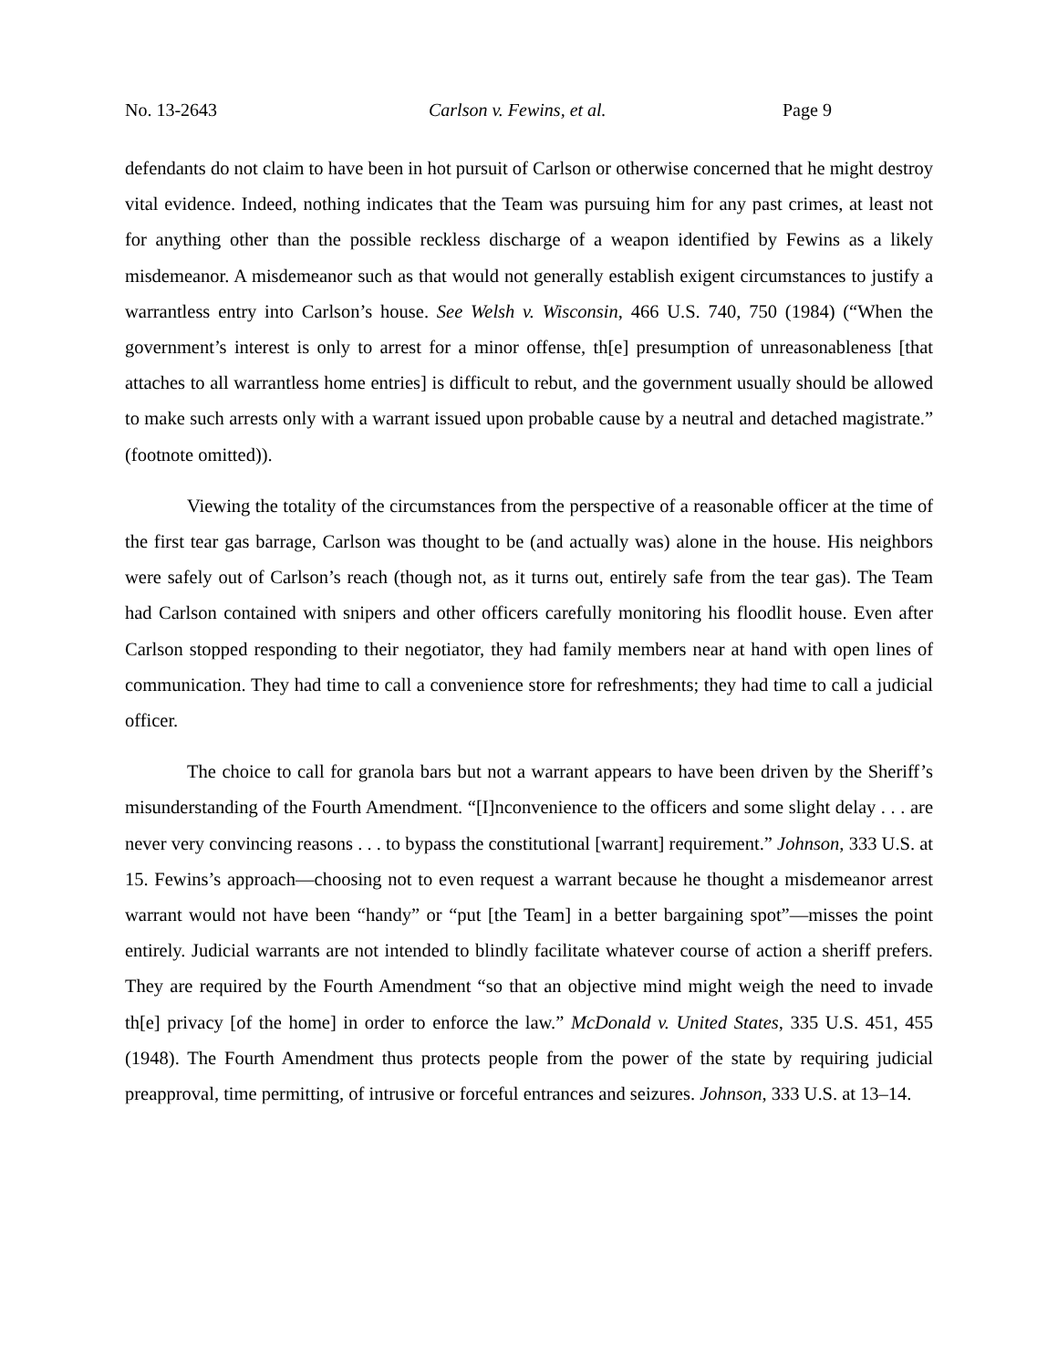No. 13-2643 Carlson v. Fewins, et al. Page 9
defendants do not claim to have been in hot pursuit of Carlson or otherwise concerned that he might destroy vital evidence. Indeed, nothing indicates that the Team was pursuing him for any past crimes, at least not for anything other than the possible reckless discharge of a weapon identified by Fewins as a likely misdemeanor. A misdemeanor such as that would not generally establish exigent circumstances to justify a warrantless entry into Carlson’s house. See Welsh v. Wisconsin, 466 U.S. 740, 750 (1984) (“When the government’s interest is only to arrest for a minor offense, th[e] presumption of unreasonableness [that attaches to all warrantless home entries] is difficult to rebut, and the government usually should be allowed to make such arrests only with a warrant issued upon probable cause by a neutral and detached magistrate.” (footnote omitted)).
Viewing the totality of the circumstances from the perspective of a reasonable officer at the time of the first tear gas barrage, Carlson was thought to be (and actually was) alone in the house. His neighbors were safely out of Carlson’s reach (though not, as it turns out, entirely safe from the tear gas). The Team had Carlson contained with snipers and other officers carefully monitoring his floodlit house. Even after Carlson stopped responding to their negotiator, they had family members near at hand with open lines of communication. They had time to call a convenience store for refreshments; they had time to call a judicial officer.
The choice to call for granola bars but not a warrant appears to have been driven by the Sheriff’s misunderstanding of the Fourth Amendment. “[I]nconvenience to the officers and some slight delay . . . are never very convincing reasons . . . to bypass the constitutional [warrant] requirement.” Johnson, 333 U.S. at 15. Fewins’s approach—choosing not to even request a warrant because he thought a misdemeanor arrest warrant would not have been “handy” or “put [the Team] in a better bargaining spot”—misses the point entirely. Judicial warrants are not intended to blindly facilitate whatever course of action a sheriff prefers. They are required by the Fourth Amendment “so that an objective mind might weigh the need to invade th[e] privacy [of the home] in order to enforce the law.” McDonald v. United States, 335 U.S. 451, 455 (1948). The Fourth Amendment thus protects people from the power of the state by requiring judicial preapproval, time permitting, of intrusive or forceful entrances and seizures. Johnson, 333 U.S. at 13–14.